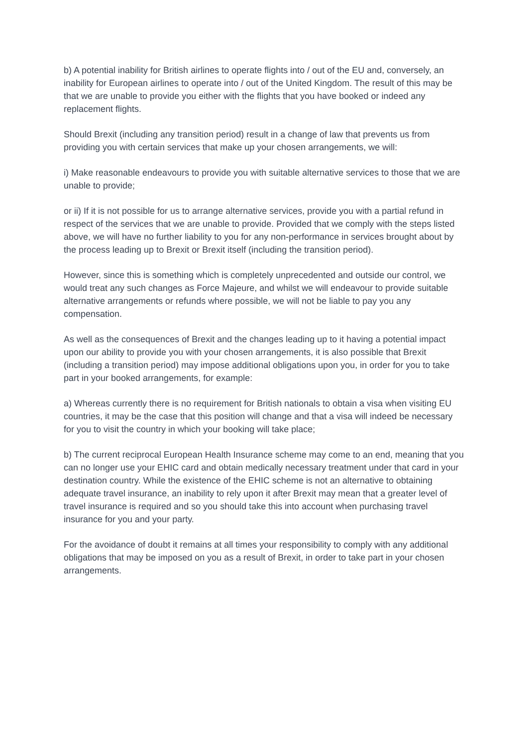b) A potential inability for British airlines to operate flights into / out of the EU and, conversely, an inability for European airlines to operate into / out of the United Kingdom. The result of this may be that we are unable to provide you either with the flights that you have booked or indeed any replacement flights.
Should Brexit (including any transition period) result in a change of law that prevents us from providing you with certain services that make up your chosen arrangements, we will:
i) Make reasonable endeavours to provide you with suitable alternative services to those that we are unable to provide;
or ii) If it is not possible for us to arrange alternative services, provide you with a partial refund in respect of the services that we are unable to provide. Provided that we comply with the steps listed above, we will have no further liability to you for any non-performance in services brought about by the process leading up to Brexit or Brexit itself (including the transition period).
However, since this is something which is completely unprecedented and outside our control, we would treat any such changes as Force Majeure, and whilst we will endeavour to provide suitable alternative arrangements or refunds where possible, we will not be liable to pay you any compensation.
As well as the consequences of Brexit and the changes leading up to it having a potential impact upon our ability to provide you with your chosen arrangements, it is also possible that Brexit (including a transition period) may impose additional obligations upon you, in order for you to take part in your booked arrangements, for example:
a) Whereas currently there is no requirement for British nationals to obtain a visa when visiting EU countries, it may be the case that this position will change and that a visa will indeed be necessary for you to visit the country in which your booking will take place;
b) The current reciprocal European Health Insurance scheme may come to an end, meaning that you can no longer use your EHIC card and obtain medically necessary treatment under that card in your destination country. While the existence of the EHIC scheme is not an alternative to obtaining adequate travel insurance, an inability to rely upon it after Brexit may mean that a greater level of travel insurance is required and so you should take this into account when purchasing travel insurance for you and your party.
For the avoidance of doubt it remains at all times your responsibility to comply with any additional obligations that may be imposed on you as a result of Brexit, in order to take part in your chosen arrangements.